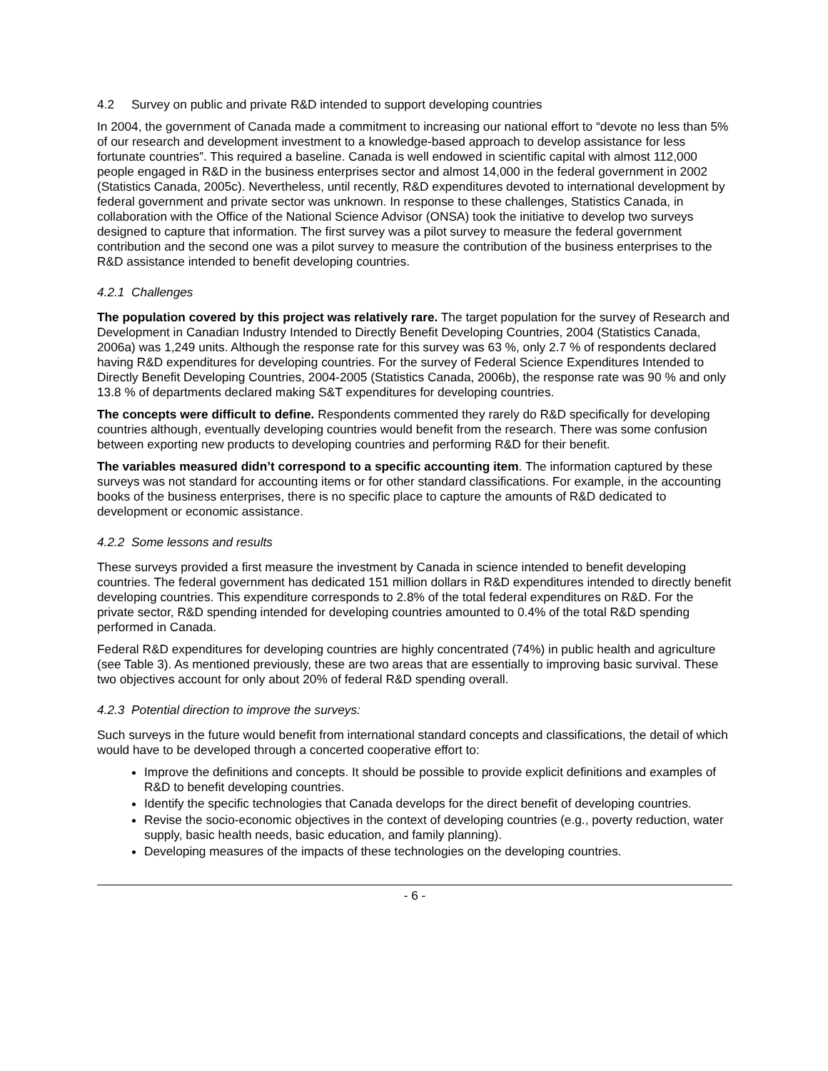4.2 Survey on public and private R&D intended to support developing countries
In 2004, the government of Canada made a commitment to increasing our national effort to “devote no less than 5% of our research and development investment to a knowledge-based approach to develop assistance for less fortunate countries”. This required a baseline. Canada is well endowed in scientific capital with almost 112,000 people engaged in R&D in the business enterprises sector and almost 14,000 in the federal government in 2002 (Statistics Canada, 2005c). Nevertheless, until recently, R&D expenditures devoted to international development by federal government and private sector was unknown. In response to these challenges, Statistics Canada, in collaboration with the Office of the National Science Advisor (ONSA) took the initiative to develop two surveys designed to capture that information. The first survey was a pilot survey to measure the federal government contribution and the second one was a pilot survey to measure the contribution of the business enterprises to the R&D assistance intended to benefit developing countries.
4.2.1 Challenges
The population covered by this project was relatively rare. The target population for the survey of Research and Development in Canadian Industry Intended to Directly Benefit Developing Countries, 2004 (Statistics Canada, 2006a) was 1,249 units. Although the response rate for this survey was 63 %, only 2.7 % of respondents declared having R&D expenditures for developing countries. For the survey of Federal Science Expenditures Intended to Directly Benefit Developing Countries, 2004-2005 (Statistics Canada, 2006b), the response rate was 90 % and only 13.8 % of departments declared making S&T expenditures for developing countries.
The concepts were difficult to define. Respondents commented they rarely do R&D specifically for developing countries although, eventually developing countries would benefit from the research. There was some confusion between exporting new products to developing countries and performing R&D for their benefit.
The variables measured didn’t correspond to a specific accounting item. The information captured by these surveys was not standard for accounting items or for other standard classifications. For example, in the accounting books of the business enterprises, there is no specific place to capture the amounts of R&D dedicated to development or economic assistance.
4.2.2 Some lessons and results
These surveys provided a first measure the investment by Canada in science intended to benefit developing countries. The federal government has dedicated 151 million dollars in R&D expenditures intended to directly benefit developing countries. This expenditure corresponds to 2.8% of the total federal expenditures on R&D. For the private sector, R&D spending intended for developing countries amounted to 0.4% of the total R&D spending performed in Canada.
Federal R&D expenditures for developing countries are highly concentrated (74%) in public health and agriculture (see Table 3). As mentioned previously, these are two areas that are essentially to improving basic survival. These two objectives account for only about 20% of federal R&D spending overall.
4.2.3 Potential direction to improve the surveys:
Such surveys in the future would benefit from international standard concepts and classifications, the detail of which would have to be developed through a concerted cooperative effort to:
Improve the definitions and concepts. It should be possible to provide explicit definitions and examples of R&D to benefit developing countries.
Identify the specific technologies that Canada develops for the direct benefit of developing countries.
Revise the socio-economic objectives in the context of developing countries (e.g., poverty reduction, water supply, basic health needs, basic education, and family planning).
Developing measures of the impacts of these technologies on the developing countries.
- 6 -